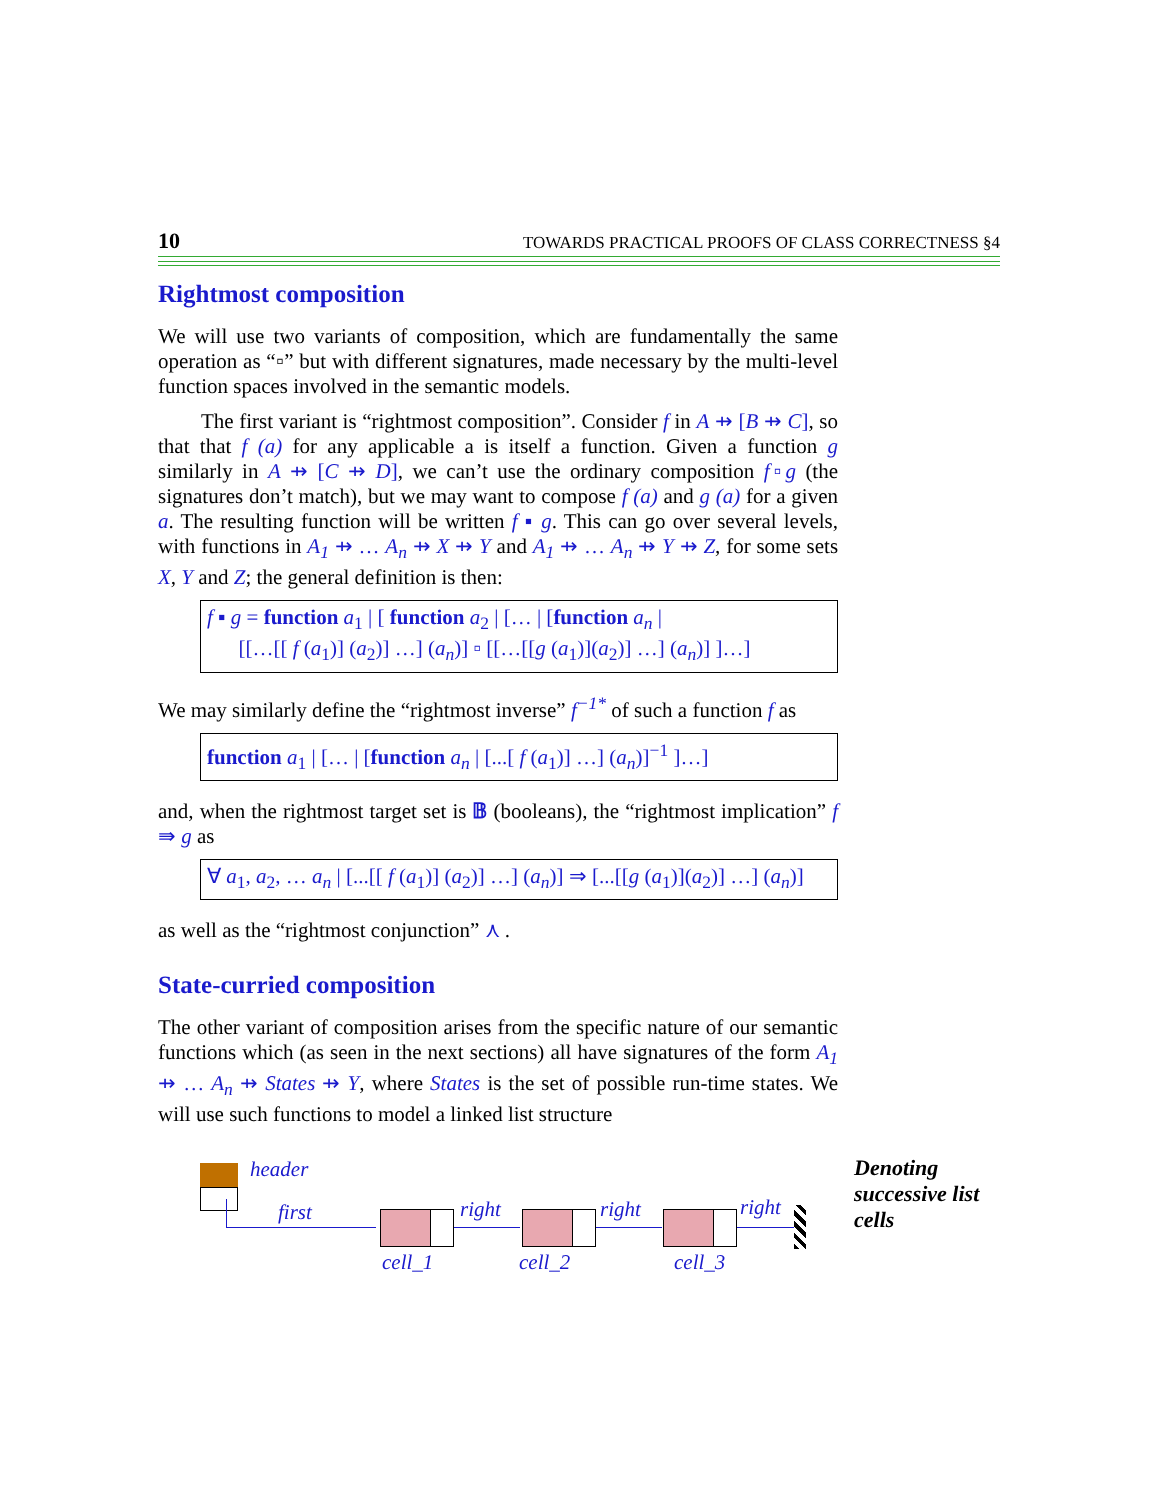10 TOWARDS PRACTICAL PROOFS OF CLASS CORRECTNESS §4
Rightmost composition
We will use two variants of composition, which are fundamentally the same operation as “▫” but with different signatures, made necessary by the multi-level function spaces involved in the semantic models.
The first variant is “rightmost composition”. Consider f in A ⇸ [B ⇸ C], so that that f (a) for any applicable a is itself a function. Given a function g similarly in A ⇸ [C ⇸ D], we can’t use the ordinary composition f▫g (the signatures don’t match), but we may want to compose f (a) and g (a) for a given a. The resulting function will be written f ▪ g. This can go over several levels, with functions in A<sub>1</sub> ⇸ … A<sub>n</sub> ⇸ X ⇸ Y and A<sub>1</sub> ⇸ … A<sub>n</sub> ⇸ Y ⇸ Z, for some sets X, Y and Z; the general definition is then:
f ▪ g = function a<sub>1</sub> | [ function a<sub>2</sub> | [… | [function a<sub>n</sub> |
[[…[[ f (a<sub>1</sub>)] (a<sub>2</sub>)] …] (a<sub>n</sub>)] ▫ [[…[[g (a<sub>1</sub>)](a<sub>2</sub>)] …] (a<sub>n</sub>)] ]…]
We may similarly define the “rightmost inverse” f<sup>−1*</sup> of such a function f as
function a<sub>1</sub> | [… | [function a<sub>n</sub> | [...[ f (a<sub>1</sub>)] …] (a<sub>n</sub>)]<sup>−1</sup> ]…]
and, when the rightmost target set is 𝔹 (booleans), the “rightmost implication” f ⇛ g as
∀ a<sub>1</sub>, a<sub>2</sub>, … a<sub>n</sub> | [...[[ f (a<sub>1</sub>)] (a<sub>2</sub>)] …] (a<sub>n</sub>)] ⇒ [...[[g (a<sub>1</sub>)](a<sub>2</sub>)] …] (a<sub>n</sub>)]
as well as the “rightmost conjunction” ⋏ .
State-curried composition
The other variant of composition arises from the specific nature of our semantic functions which (as seen in the next sections) all have signatures of the form A<sub>1</sub> ⇸ … A<sub>n</sub> ⇸ States ⇸ Y, where States is the set of possible run-time states. We will use such functions to model a linked list structure
header
first right right right
cell_1 cell_2 cell_3
Denoting
successive list
cells